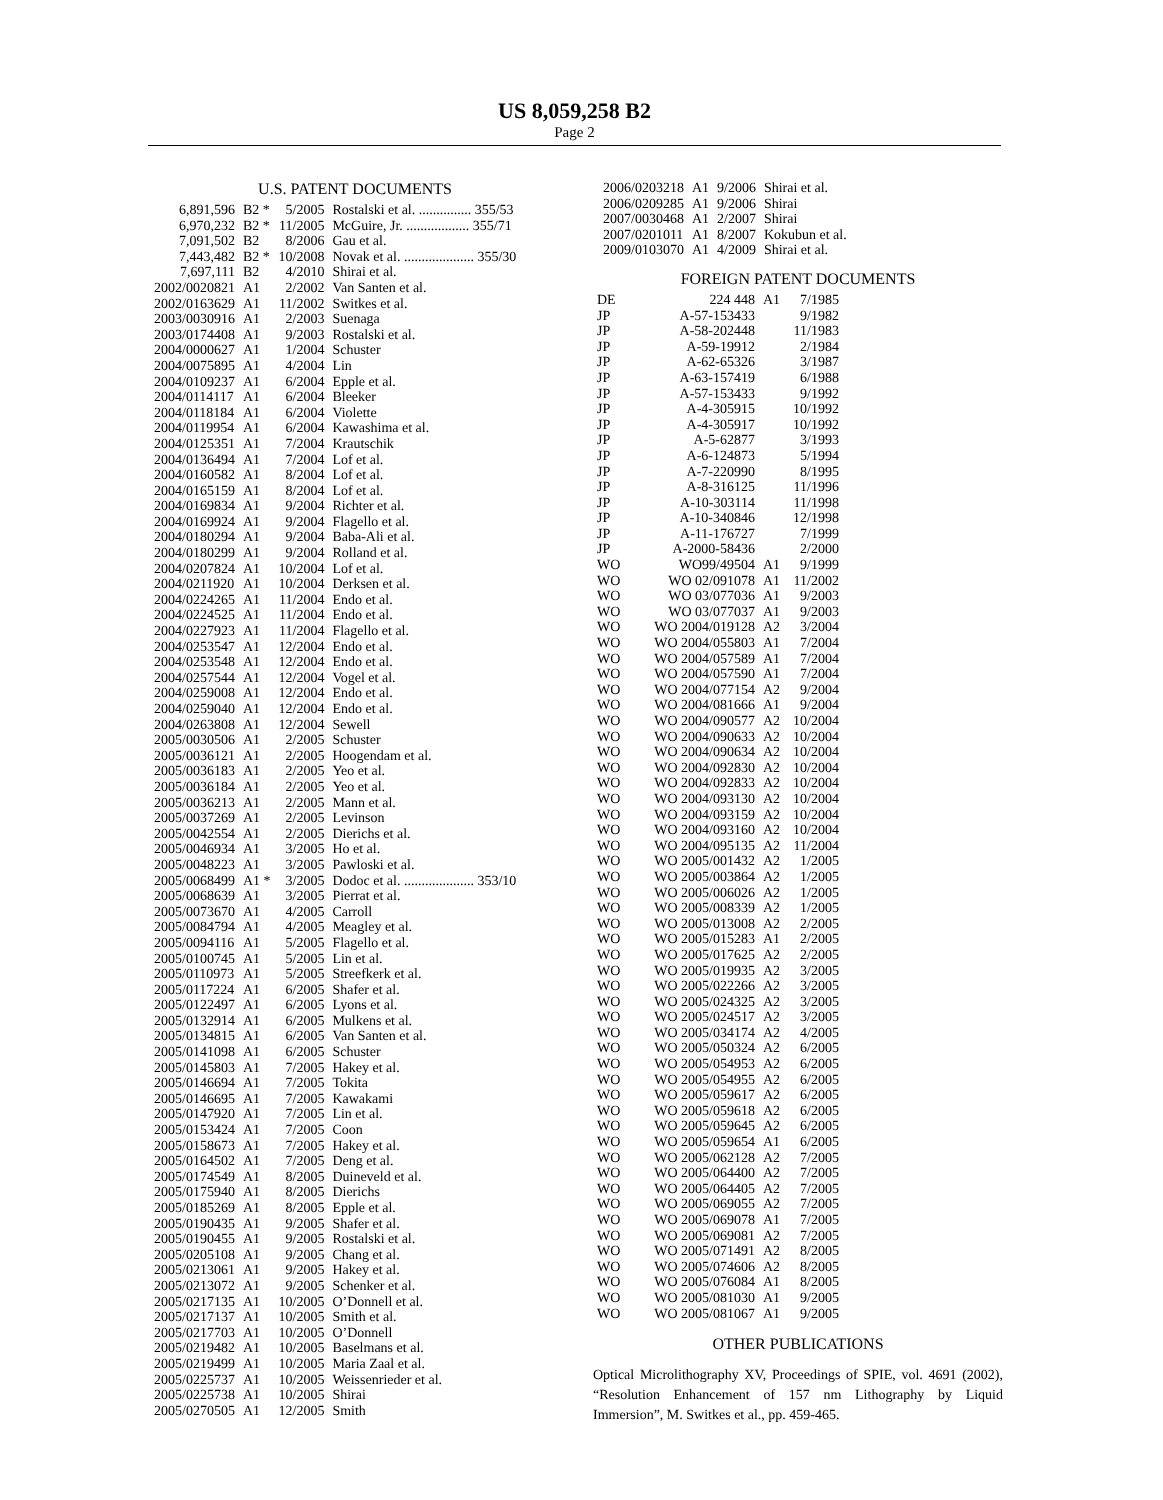US 8,059,258 B2
Page 2
U.S. PATENT DOCUMENTS
| 6,891,596 | B2 * | 5/2005 | Rostalski et al. ............... 355/53 |
| 6,970,232 | B2 * | 11/2005 | McGuire, Jr. .................. 355/71 |
| 7,091,502 | B2 | 8/2006 | Gau et al. |
| 7,443,482 | B2 * | 10/2008 | Novak et al. .................... 355/30 |
| 7,697,111 | B2 | 4/2010 | Shirai et al. |
| 2002/0020821 | A1 | 2/2002 | Van Santen et al. |
| 2002/0163629 | A1 | 11/2002 | Switkes et al. |
| 2003/0030916 | A1 | 2/2003 | Suenaga |
| 2003/0174408 | A1 | 9/2003 | Rostalski et al. |
| 2004/0000627 | A1 | 1/2004 | Schuster |
| 2004/0075895 | A1 | 4/2004 | Lin |
| 2004/0109237 | A1 | 6/2004 | Epple et al. |
| 2004/0114117 | A1 | 6/2004 | Bleeker |
| 2004/0118184 | A1 | 6/2004 | Violette |
| 2004/0119954 | A1 | 6/2004 | Kawashima et al. |
| 2004/0125351 | A1 | 7/2004 | Krautschik |
| 2004/0136494 | A1 | 7/2004 | Lof et al. |
| 2004/0160582 | A1 | 8/2004 | Lof et al. |
| 2004/0165159 | A1 | 8/2004 | Lof et al. |
| 2004/0169834 | A1 | 9/2004 | Richter et al. |
| 2004/0169924 | A1 | 9/2004 | Flagello et al. |
| 2004/0180294 | A1 | 9/2004 | Baba-Ali et al. |
| 2004/0180299 | A1 | 9/2004 | Rolland et al. |
| 2004/0207824 | A1 | 10/2004 | Lof et al. |
| 2004/0211920 | A1 | 10/2004 | Derksen et al. |
| 2004/0224265 | A1 | 11/2004 | Endo et al. |
| 2004/0224525 | A1 | 11/2004 | Endo et al. |
| 2004/0227923 | A1 | 11/2004 | Flagello et al. |
| 2004/0253547 | A1 | 12/2004 | Endo et al. |
| 2004/0253548 | A1 | 12/2004 | Endo et al. |
| 2004/0257544 | A1 | 12/2004 | Vogel et al. |
| 2004/0259008 | A1 | 12/2004 | Endo et al. |
| 2004/0259040 | A1 | 12/2004 | Endo et al. |
| 2004/0263808 | A1 | 12/2004 | Sewell |
| 2005/0030506 | A1 | 2/2005 | Schuster |
| 2005/0036121 | A1 | 2/2005 | Hoogendam et al. |
| 2005/0036183 | A1 | 2/2005 | Yeo et al. |
| 2005/0036184 | A1 | 2/2005 | Yeo et al. |
| 2005/0036213 | A1 | 2/2005 | Mann et al. |
| 2005/0037269 | A1 | 2/2005 | Levinson |
| 2005/0042554 | A1 | 2/2005 | Dierichs et al. |
| 2005/0046934 | A1 | 3/2005 | Ho et al. |
| 2005/0048223 | A1 | 3/2005 | Pawloski et al. |
| 2005/0068499 | A1 * | 3/2005 | Dodoc et al. .................... 353/10 |
| 2005/0068639 | A1 | 3/2005 | Pierrat et al. |
| 2005/0073670 | A1 | 4/2005 | Carroll |
| 2005/0084794 | A1 | 4/2005 | Meagley et al. |
| 2005/0094116 | A1 | 5/2005 | Flagello et al. |
| 2005/0100745 | A1 | 5/2005 | Lin et al. |
| 2005/0110973 | A1 | 5/2005 | Streefkerk et al. |
| 2005/0117224 | A1 | 6/2005 | Shafer et al. |
| 2005/0122497 | A1 | 6/2005 | Lyons et al. |
| 2005/0132914 | A1 | 6/2005 | Mulkens et al. |
| 2005/0134815 | A1 | 6/2005 | Van Santen et al. |
| 2005/0141098 | A1 | 6/2005 | Schuster |
| 2005/0145803 | A1 | 7/2005 | Hakey et al. |
| 2005/0146694 | A1 | 7/2005 | Tokita |
| 2005/0146695 | A1 | 7/2005 | Kawakami |
| 2005/0147920 | A1 | 7/2005 | Lin et al. |
| 2005/0153424 | A1 | 7/2005 | Coon |
| 2005/0158673 | A1 | 7/2005 | Hakey et al. |
| 2005/0164502 | A1 | 7/2005 | Deng et al. |
| 2005/0174549 | A1 | 8/2005 | Duineveld et al. |
| 2005/0175940 | A1 | 8/2005 | Dierichs |
| 2005/0185269 | A1 | 8/2005 | Epple et al. |
| 2005/0190435 | A1 | 9/2005 | Shafer et al. |
| 2005/0190455 | A1 | 9/2005 | Rostalski et al. |
| 2005/0205108 | A1 | 9/2005 | Chang et al. |
| 2005/0213061 | A1 | 9/2005 | Hakey et al. |
| 2005/0213072 | A1 | 9/2005 | Schenker et al. |
| 2005/0217135 | A1 | 10/2005 | O’Donnell et al. |
| 2005/0217137 | A1 | 10/2005 | Smith et al. |
| 2005/0217703 | A1 | 10/2005 | O’Donnell |
| 2005/0219482 | A1 | 10/2005 | Baselmans et al. |
| 2005/0219499 | A1 | 10/2005 | Maria Zaal et al. |
| 2005/0225737 | A1 | 10/2005 | Weissenrieder et al. |
| 2005/0225738 | A1 | 10/2005 | Shirai |
| 2005/0270505 | A1 | 12/2005 | Smith |
| 2006/0203218 | A1 | 9/2006 | Shirai et al. |
| 2006/0209285 | A1 | 9/2006 | Shirai |
| 2007/0030468 | A1 | 2/2007 | Shirai |
| 2007/0201011 | A1 | 8/2007 | Kokubun et al. |
| 2009/0103070 | A1 | 4/2009 | Shirai et al. |
FOREIGN PATENT DOCUMENTS
| DE | 224 448 | A1 | 7/1985 |
| JP | A-57-153433 | | 9/1982 |
| JP | A-58-202448 | | 11/1983 |
| JP | A-59-19912 | | 2/1984 |
| JP | A-62-65326 | | 3/1987 |
| JP | A-63-157419 | | 6/1988 |
| JP | A-57-153433 | | 9/1992 |
| JP | A-4-305915 | | 10/1992 |
| JP | A-4-305917 | | 10/1992 |
| JP | A-5-62877 | | 3/1993 |
| JP | A-6-124873 | | 5/1994 |
| JP | A-7-220990 | | 8/1995 |
| JP | A-8-316125 | | 11/1996 |
| JP | A-10-303114 | | 11/1998 |
| JP | A-10-340846 | | 12/1998 |
| JP | A-11-176727 | | 7/1999 |
| JP | A-2000-58436 | | 2/2000 |
| WO | WO99/49504 | A1 | 9/1999 |
| WO | WO 02/091078 | A1 | 11/2002 |
| WO | WO 03/077036 | A1 | 9/2003 |
| WO | WO 03/077037 | A1 | 9/2003 |
| WO | WO 2004/019128 | A2 | 3/2004 |
| WO | WO 2004/055803 | A1 | 7/2004 |
| WO | WO 2004/057589 | A1 | 7/2004 |
| WO | WO 2004/057590 | A1 | 7/2004 |
| WO | WO 2004/077154 | A2 | 9/2004 |
| WO | WO 2004/081666 | A1 | 9/2004 |
| WO | WO 2004/090577 | A2 | 10/2004 |
| WO | WO 2004/090633 | A2 | 10/2004 |
| WO | WO 2004/090634 | A2 | 10/2004 |
| WO | WO 2004/092830 | A2 | 10/2004 |
| WO | WO 2004/092833 | A2 | 10/2004 |
| WO | WO 2004/093130 | A2 | 10/2004 |
| WO | WO 2004/093159 | A2 | 10/2004 |
| WO | WO 2004/093160 | A2 | 10/2004 |
| WO | WO 2004/095135 | A2 | 11/2004 |
| WO | WO 2005/001432 | A2 | 1/2005 |
| WO | WO 2005/003864 | A2 | 1/2005 |
| WO | WO 2005/006026 | A2 | 1/2005 |
| WO | WO 2005/008339 | A2 | 1/2005 |
| WO | WO 2005/013008 | A2 | 2/2005 |
| WO | WO 2005/015283 | A1 | 2/2005 |
| WO | WO 2005/017625 | A2 | 2/2005 |
| WO | WO 2005/019935 | A2 | 3/2005 |
| WO | WO 2005/022266 | A2 | 3/2005 |
| WO | WO 2005/024325 | A2 | 3/2005 |
| WO | WO 2005/024517 | A2 | 3/2005 |
| WO | WO 2005/034174 | A2 | 4/2005 |
| WO | WO 2005/050324 | A2 | 6/2005 |
| WO | WO 2005/054953 | A2 | 6/2005 |
| WO | WO 2005/054955 | A2 | 6/2005 |
| WO | WO 2005/059617 | A2 | 6/2005 |
| WO | WO 2005/059618 | A2 | 6/2005 |
| WO | WO 2005/059645 | A2 | 6/2005 |
| WO | WO 2005/059654 | A1 | 6/2005 |
| WO | WO 2005/062128 | A2 | 7/2005 |
| WO | WO 2005/064400 | A2 | 7/2005 |
| WO | WO 2005/064405 | A2 | 7/2005 |
| WO | WO 2005/069055 | A2 | 7/2005 |
| WO | WO 2005/069078 | A1 | 7/2005 |
| WO | WO 2005/069081 | A2 | 7/2005 |
| WO | WO 2005/071491 | A2 | 8/2005 |
| WO | WO 2005/074606 | A2 | 8/2005 |
| WO | WO 2005/076084 | A1 | 8/2005 |
| WO | WO 2005/081030 | A1 | 9/2005 |
| WO | WO 2005/081067 | A1 | 9/2005 |
OTHER PUBLICATIONS
Optical Microlithography XV, Proceedings of SPIE, vol. 4691 (2002), “Resolution Enhancement of 157 nm Lithography by Liquid Immersion”, M. Switkes et al., pp. 459-465.